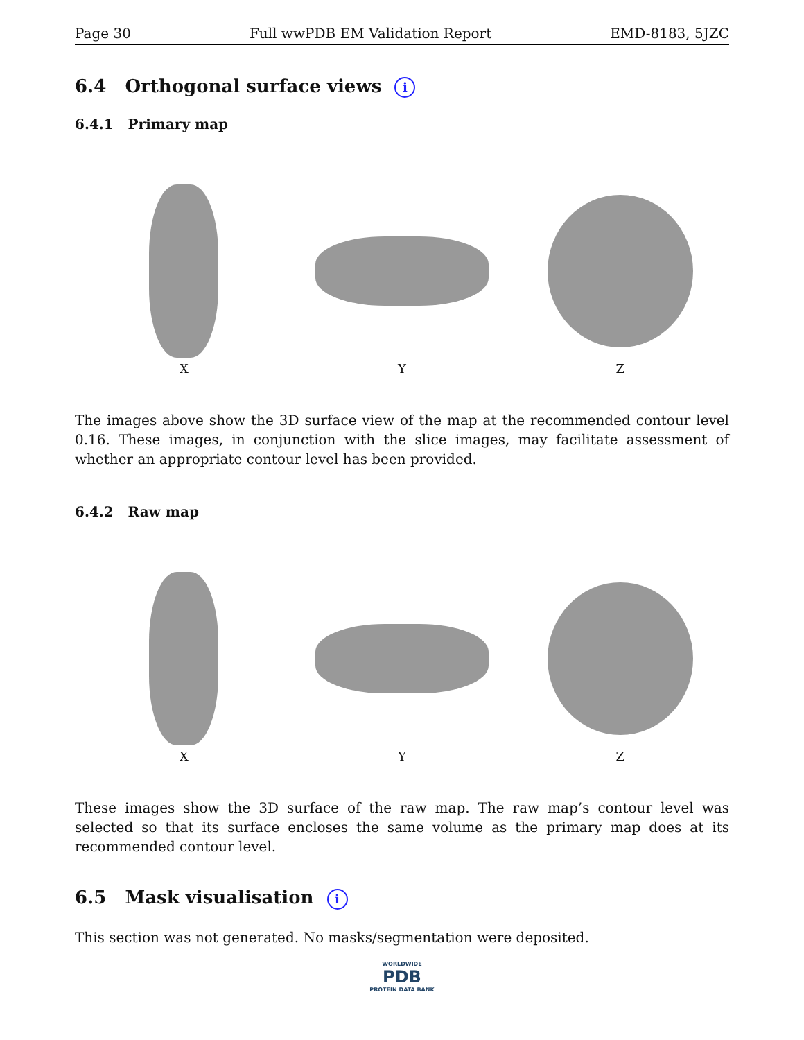Page 30 Full wwPDB EM Validation Report EMD-8183, 5JZC
6.4 Orthogonal surface views i
6.4.1 Primary map
X Y Z
The images above show the 3D surface view of the map at the recommended contour level 0.16. These images, in conjunction with the slice images, may facilitate assessment of whether an appropriate contour level has been provided.
6.4.2 Raw map
X Y Z
These images show the 3D surface of the raw map. The raw map’s contour level was selected so that its surface encloses the same volume as the primary map does at its recommended contour level.
6.5 Mask visualisation i
This section was not generated. No masks/segmentation were deposited.
WORLDWIDE
PDB
PROTEIN DATA BANK